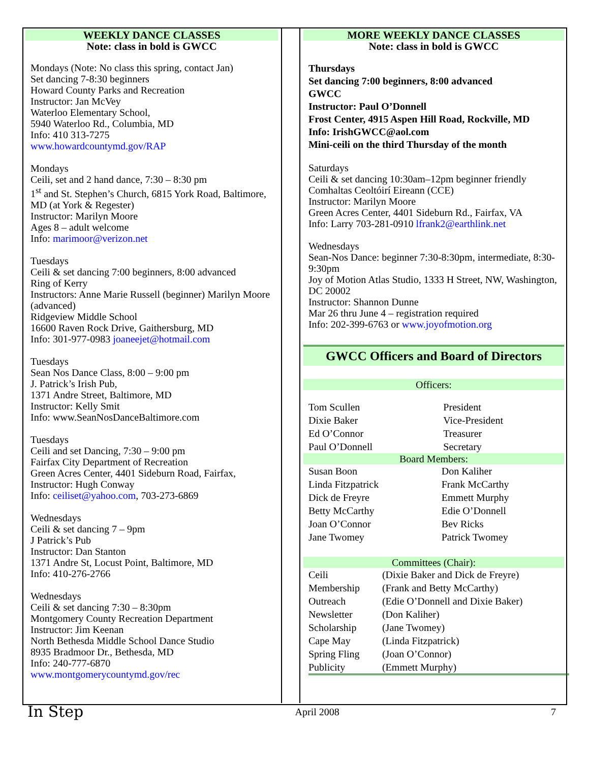WEEKLY DANCE CLASSES
Note: class in bold is GWCC
Mondays (Note: No class this spring, contact Jan)
Set dancing 7-8:30 beginners
Howard County Parks and Recreation
Instructor: Jan McVey
Waterloo Elementary School,
5940 Waterloo Rd., Columbia, MD
Info: 410 313-7275
www.howardcountymd.gov/RAP
Mondays
Ceili, set and 2 hand dance, 7:30 – 8:30 pm
1<sup>st</sup> and St. Stephen’s Church, 6815 York Road, Baltimore, MD (at York & Regester)
Instructor: Marilyn Moore
Ages 8 – adult welcome
Info: marimoor@verizon.net
Tuesdays
Ceili & set dancing 7:00 beginners, 8:00 advanced
Ring of Kerry
Instructors: Anne Marie Russell (beginner) Marilyn Moore (advanced)
Ridgeview Middle School
16600 Raven Rock Drive, Gaithersburg, MD
Info: 301-977-0983 joaneejet@hotmail.com
Tuesdays
Sean Nos Dance Class, 8:00 – 9:00 pm
J. Patrick’s Irish Pub,
1371 Andre Street, Baltimore, MD
Instructor: Kelly Smit
Info: www.SeanNosDanceBaltimore.com
Tuesdays
Ceili and set Dancing, 7:30 – 9:00 pm
Fairfax City Department of Recreation
Green Acres Center, 4401 Sideburn Road, Fairfax,
Instructor: Hugh Conway
Info: ceiliset@yahoo.com, 703-273-6869
Wednesdays
Ceili & set dancing 7 – 9pm
J Patrick’s Pub
Instructor: Dan Stanton
1371 Andre St, Locust Point, Baltimore, MD
Info: 410-276-2766
Wednesdays
Ceili & set dancing 7:30 – 8:30pm
Montgomery County Recreation Department
Instructor: Jim Keenan
North Bethesda Middle School Dance Studio
8935 Bradmoor Dr., Bethesda, MD
Info: 240-777-6870
www.montgomerycountymd.gov/rec
MORE WEEKLY DANCE CLASSES
Note: class in bold is GWCC
Thursdays
Set dancing 7:00 beginners, 8:00 advanced
GWCC
Instructor: Paul O’Donnell
Frost Center, 4915 Aspen Hill Road, Rockville, MD
Info: IrishGWCC@aol.com
Mini-ceili on the third Thursday of the month
Saturdays
Ceili & set dancing 10:30am–12pm beginner friendly
Comhaltas Ceoltóirí Eireann (CCE)
Instructor: Marilyn Moore
Green Acres Center, 4401 Sideburn Rd., Fairfax, VA
Info: Larry 703-281-0910 lfrank2@earthlink.net
Wednesdays
Sean-Nos Dance: beginner 7:30-8:30pm, intermediate, 8:30-9:30pm
Joy of Motion Atlas Studio, 1333 H Street, NW, Washington, DC 20002
Instructor: Shannon Dunne
Mar 26 thru June 4 – registration required
Info: 202-399-6763 or www.joyofmotion.org
GWCC Officers and Board of Directors
Officers:
| Tom Scullen | President |
| Dixie Baker | Vice-President |
| Ed O’Connor | Treasurer |
| Paul O’Donnell | Secretary |
Board Members:
| Susan Boon | Don Kaliher |
| Linda Fitzpatrick | Frank McCarthy |
| Dick de Freyre | Emmett Murphy |
| Betty McCarthy | Edie O’Donnell |
| Joan O’Connor | Bev Ricks |
| Jane Twomey | Patrick Twomey |
Committees (Chair):
| Ceili | (Dixie Baker and Dick de Freyre) |
| Membership | (Frank and Betty McCarthy) |
| Outreach | (Edie O’Donnell and Dixie Baker) |
| Newsletter | (Don Kaliher) |
| Scholarship | (Jane Twomey) |
| Cape May | (Linda Fitzpatrick) |
| Spring Fling | (Joan O’Connor) |
| Publicity | (Emmett Murphy) |
In Step April 2008 7